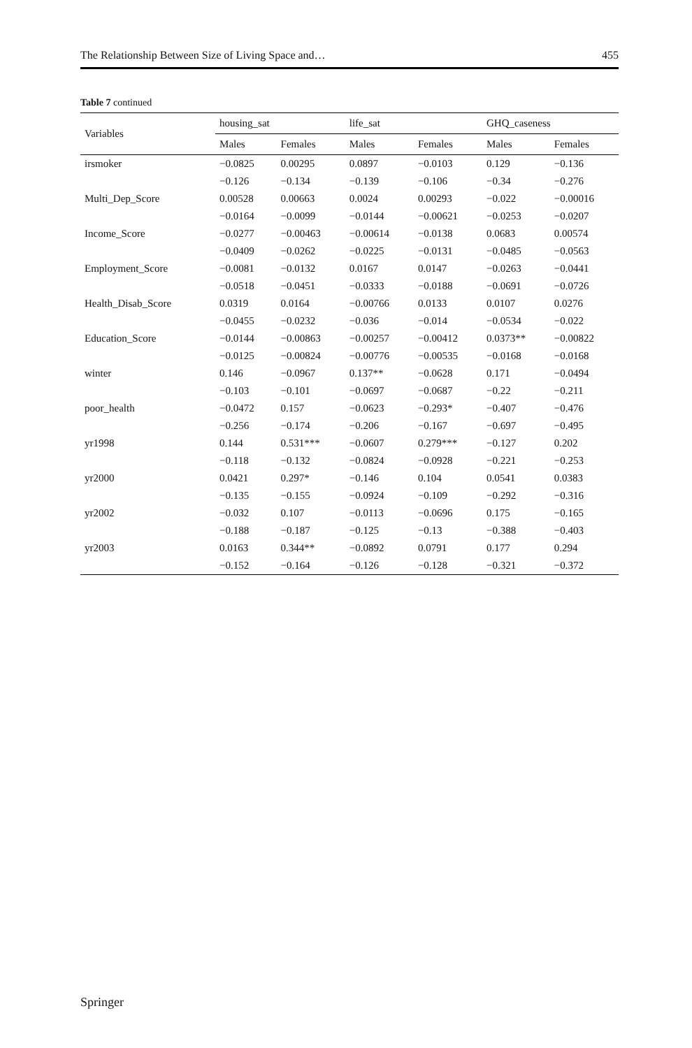The Relationship Between Size of Living Space and… 455
Table 7 continued
| Variables | housing_sat | | life_sat | | GHQ_caseness | |
| --- | --- | --- | --- | --- | --- | --- |
| | Males | Females | Males | Females | Males | Females |
| irsmoker | −0.0825 | 0.00295 | 0.0897 | −0.0103 | 0.129 | −0.136 |
| | −0.126 | −0.134 | −0.139 | −0.106 | −0.34 | −0.276 |
| Multi_Dep_Score | 0.00528 | 0.00663 | 0.0024 | 0.00293 | −0.022 | −0.00016 |
| | −0.0164 | −0.0099 | −0.0144 | −0.00621 | −0.0253 | −0.0207 |
| Income_Score | −0.0277 | −0.00463 | −0.00614 | −0.0138 | 0.0683 | 0.00574 |
| | −0.0409 | −0.0262 | −0.0225 | −0.0131 | −0.0485 | −0.0563 |
| Employment_Score | −0.0081 | −0.0132 | 0.0167 | 0.0147 | −0.0263 | −0.0441 |
| | −0.0518 | −0.0451 | −0.0333 | −0.0188 | −0.0691 | −0.0726 |
| Health_Disab_Score | 0.0319 | 0.0164 | −0.00766 | 0.0133 | 0.0107 | 0.0276 |
| | −0.0455 | −0.0232 | −0.036 | −0.014 | −0.0534 | −0.022 |
| Education_Score | −0.0144 | −0.00863 | −0.00257 | −0.00412 | 0.0373** | −0.00822 |
| | −0.0125 | −0.00824 | −0.00776 | −0.00535 | −0.0168 | −0.0168 |
| winter | 0.146 | −0.0967 | 0.137** | −0.0628 | 0.171 | −0.0494 |
| | −0.103 | −0.101 | −0.0697 | −0.0687 | −0.22 | −0.211 |
| poor_health | −0.0472 | 0.157 | −0.0623 | −0.293* | −0.407 | −0.476 |
| | −0.256 | −0.174 | −0.206 | −0.167 | −0.697 | −0.495 |
| yr1998 | 0.144 | 0.531*** | −0.0607 | 0.279*** | −0.127 | 0.202 |
| | −0.118 | −0.132 | −0.0824 | −0.0928 | −0.221 | −0.253 |
| yr2000 | 0.0421 | 0.297* | −0.146 | 0.104 | 0.0541 | 0.0383 |
| | −0.135 | −0.155 | −0.0924 | −0.109 | −0.292 | −0.316 |
| yr2002 | −0.032 | 0.107 | −0.0113 | −0.0696 | 0.175 | −0.165 |
| | −0.188 | −0.187 | −0.125 | −0.13 | −0.388 | −0.403 |
| yr2003 | 0.0163 | 0.344** | −0.0892 | 0.0791 | 0.177 | 0.294 |
| | −0.152 | −0.164 | −0.126 | −0.128 | −0.321 | −0.372 |
Springer